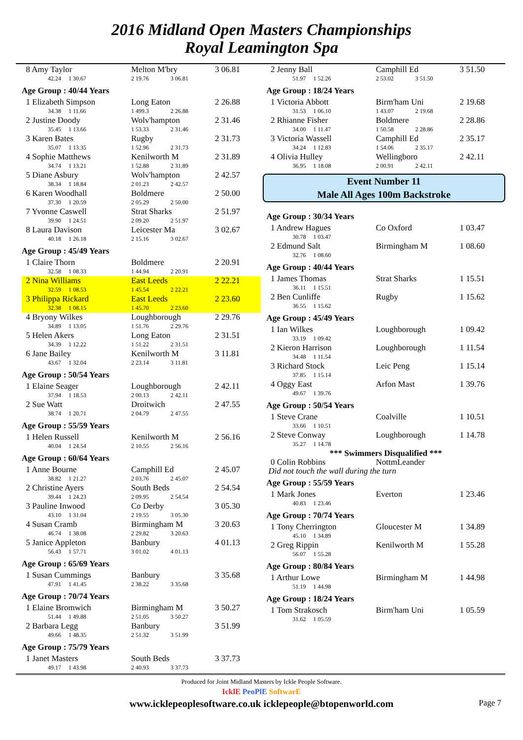2016 Midland Open Masters Championships
Royal Leamington Spa
| 8 Amy Taylor | | Melton M'bry | | 3 06.81 |
| 42.24 | 1 30.67 | 2 19.76 | 3 06.81 | |
| Age Group : 40/44 Years | | | | |
| 1 Elizabeth Simpson | | Long Eaton | | 2 26.88 |
| 34.38 | 1 11.66 | 1 499.3 | 2 26.88 | |
| 2 Justine Doody | | Wolv'hampton | | 2 31.46 |
| 35.45 | 1 13.66 | 1 53.33 | 2 31.46 | |
| 3 Karen Bates | | Rugby | | 2 31.73 |
| 35.07 | 1 13.35 | 1 52.96 | 2 31.73 | |
| 4 Sophie Matthews | | Kenilworth M | | 2 31.89 |
| 34.74 | 1 13.21 | 1 52.88 | 2 31.89 | |
| 5 Diane Asbury | | Wolv'hampton | | 2 42.57 |
| 38.34 | 1 18.84 | 2 01.23 | 2 42.57 | |
| 6 Karen Woodhall | | Boldmere | | 2 50.00 |
| 37.30 | 1 20.59 | 2 05.29 | 2 50.00 | |
| 7 Yvonne Caswell | | Strat Sharks | | 2 51.97 |
| 39.90 | 1 24.51 | 2 09.20 | 2 51.97 | |
| 8 Laura Davison | | Leicester Ma | | 3 02.67 |
| 40.18 | 1 26.18 | 2 15.16 | 3 02.67 | |
| Age Group : 45/49 Years | | | | |
| 1 Claire Thorn | | Boldmere | | 2 20.91 |
| 32.58 | 1 08.33 | 1 44.94 | 2 20.91 | |
| 2 Nina Williams | | East Leeds | | 2 22.21 |
| 32.59 | 1 08.53 | 1 45.54 | 2 22.21 | |
| 3 Philippa Rickard | | East Leeds | | 2 23.60 |
| 32.38 | 1 08.15 | 1 45.70 | 2 23.60 | |
| 4 Bryony Wilkes | | Loughborough | | 2 29.76 |
| 34.89 | 1 13.05 | 1 51.76 | 2 29.76 | |
| 5 Helen Akers | | Long Eaton | | 2 31.51 |
| 34.39 | 1 12.22 | 1 51.22 | 2 31.51 | |
| 6 Jane Bailey | | Kenilworth M | | 3 11.81 |
| 43.67 | 1 32.04 | 2 23.14 | 3 11.81 | |
| Age Group : 50/54 Years | | | | |
| 1 Elaine Seager | | Loughborough | | 2 42.11 |
| 37.94 | 1 18.53 | 2 00.13 | 2 42.11 | |
| 2 Sue Watt | | Droitwich | | 2 47.55 |
| 38.74 | 1 20.71 | 2 04.79 | 2 47.55 | |
| Age Group : 55/59 Years | | | | |
| 1 Helen Russell | | Kenilworth M | | 2 56.16 |
| 40.04 | 1 24.54 | 2 10.55 | 2 56.16 | |
| Age Group : 60/64 Years | | | | |
| 1 Anne Bourne | | Camphill Ed | | 2 45.07 |
| 38.82 | 1 21.27 | 2 03.76 | 2 45.07 | |
| 2 Christine Ayers | | South Beds | | 2 54.54 |
| 39.44 | 1 24.23 | 2 09.95 | 2 54.54 | |
| 3 Pauline Inwood | | Co Derby | | 3 05.30 |
| 43.10 | 1 31.04 | 2 19.55 | 3 05.30 | |
| 4 Susan Cramb | | Birmingham M | | 3 20.63 |
| 46.74 | 1 38.08 | 2 29.82 | 3 20.63 | |
| 5 Janice Appleton | | Banbury | | 4 01.13 |
| 56.43 | 1 57.71 | 3 01.02 | 4 01.13 | |
| Age Group : 65/69 Years | | | | |
| 1 Susan Cummings | | Banbury | | 3 35.68 |
| 47.91 | 1 41.45 | 2 38.22 | 3 35.68 | |
| Age Group : 70/74 Years | | | | |
| 1 Elaine Bromwich | | Birmingham M | | 3 50.27 |
| 51.44 | 1 49.88 | 2 51.05 | 3 50.27 | |
| 2 Barbara Legg | | Banbury | | 3 51.99 |
| 49.66 | 1 48.35 | 2 51.32 | 3 51.99 | |
| Age Group : 75/79 Years | | | | |
| 1 Janet Masters | | South Beds | | 3 37.73 |
| 49.17 | 1 43.98 | 2 40.93 | 3 37.73 | |
| 2 Jenny Ball | | Camphill Ed | | 3 51.50 |
| 51.97 | 1 52.26 | 2 53.02 | 3 51.50 | |
| Age Group : 18/24 Years | | | | |
| 1 Victoria Abbott | | Birm'ham Uni | | 2 19.68 |
| 31.53 | 1 06.10 | 1 43.07 | 2 19.68 | |
| 2 Rhianne Fisher | | Boldmere | | 2 28.86 |
| 34.00 | 1 11.47 | 1 50.58 | 2 28.86 | |
| 3 Victoria Wassell | | Camphill Ed | | 2 35.17 |
| 34.24 | 1 12.83 | 1 54.06 | 2 35.17 | |
| 4 Olivia Hulley | | Wellingboro | | 2 42.11 |
| 36.95 | 1 18.08 | 2 00.91 | 2 42.11 | |
Event Number 11
Male All Ages 100m Backstroke
| Age Group : 30/34 Years | | | |
| 1 Andrew Hagues | | Co Oxford | 1 03.47 |
| 30.78 | 1 03.47 | | |
| 2 Edmund Salt | | Birmingham M | 1 08.60 |
| 32.76 | 1 08.60 | | |
| Age Group : 40/44 Years | | | |
| 1 James Thomas | | Strat Sharks | 1 15.51 |
| 36.11 | 1 15.51 | | |
| 2 Ben Cunliffe | | Rugby | 1 15.62 |
| 36.55 | 1 15.62 | | |
| Age Group : 45/49 Years | | | |
| 1 Ian Wilkes | | Loughborough | 1 09.42 |
| 33.19 | 1 09.42 | | |
| 2 Kieron Harrison | | Loughborough | 1 11.54 |
| 34.48 | 1 11.54 | | |
| 3 Richard Stock | | Leic Peng | 1 15.14 |
| 37.85 | 1 15.14 | | |
| 4 Oggy East | | Arfon Mast | 1 39.76 |
| 49.67 | 1 39.76 | | |
| Age Group : 50/54 Years | | | |
| 1 Steve Crane | | Coalville | 1 10.51 |
| 33.66 | 1 10.51 | | |
| 2 Steve Conway | | Loughborough | 1 14.78 |
| 35.27 | 1 14.78 | | |
| *** Swimmers Disqualified *** | | | |
| 0 Colin Robbins | | NottmLeander | |
| Did not touch the wall during the turn | | | |
| Age Group : 55/59 Years | | | |
| 1 Mark Jones | | Everton | 1 23.46 |
| 40.83 | 1 23.46 | | |
| Age Group : 70/74 Years | | | |
| 1 Tony Cherrington | | Gloucester M | 1 34.89 |
| 45.10 | 1 34.89 | | |
| 2 Greg Rippin | | Kenilworth M | 1 55.28 |
| 56.07 | 1 55.28 | | |
| Age Group : 80/84 Years | | | |
| 1 Arthur Lowe | | Birmingham M | 1 44.98 |
| 51.19 | 1 44.98 | | |
| Age Group : 18/24 Years | | | |
| 1 Tom Strakosch | | Birm'ham Uni | 1 05.59 |
| 31.62 | 1 05.59 | | |
Produced for Joint Midland Masters by Ickle People Software.
IcklE PeoPlE SoftwarE
www.icklepeoplesoftware.co.uk icklepeople@btopenworld.com Page 7